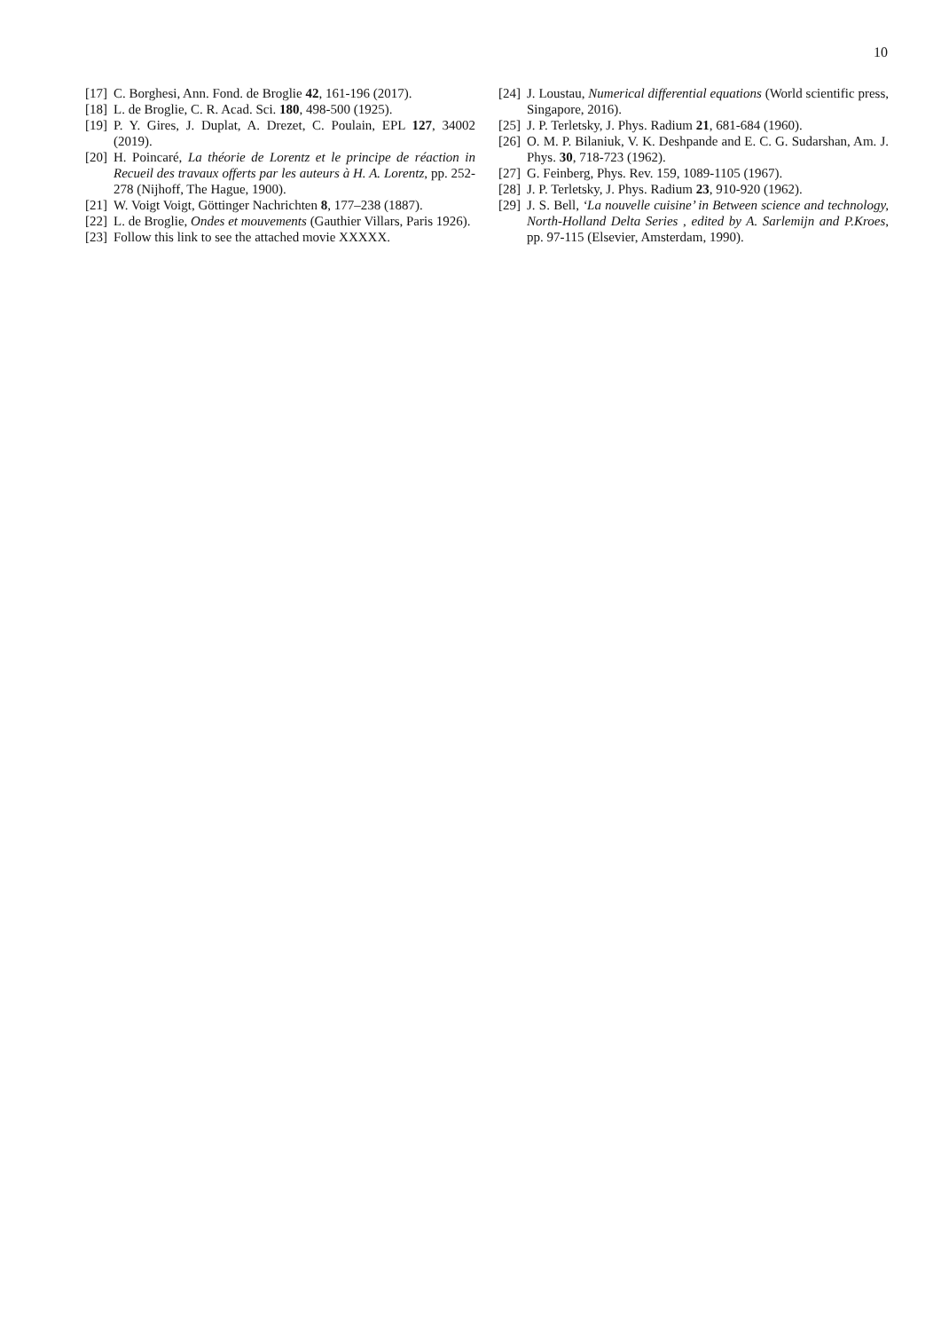10
[17] C. Borghesi, Ann. Fond. de Broglie 42, 161-196 (2017).
[18] L. de Broglie, C. R. Acad. Sci. 180, 498-500 (1925).
[19] P. Y. Gires, J. Duplat, A. Drezet, C. Poulain, EPL 127, 34002 (2019).
[20] H. Poincaré, La théorie de Lorentz et le principe de réaction in Recueil des travaux offerts par les auteurs à H. A. Lorentz, pp. 252-278 (Nijhoff, The Hague, 1900).
[21] W. Voigt Voigt, Göttinger Nachrichten 8, 177–238 (1887).
[22] L. de Broglie, Ondes et mouvements (Gauthier Villars, Paris 1926).
[23] Follow this link to see the attached movie XXXXX.
[24] J. Loustau, Numerical differential equations (World scientific press, Singapore, 2016).
[25] J. P. Terletsky, J. Phys. Radium 21, 681-684 (1960).
[26] O. M. P. Bilaniuk, V. K. Deshpande and E. C. G. Sudarshan, Am. J. Phys. 30, 718-723 (1962).
[27] G. Feinberg, Phys. Rev. 159, 1089-1105 (1967).
[28] J. P. Terletsky, J. Phys. Radium 23, 910-920 (1962).
[29] J. S. Bell, ‘La nouvelle cuisine’ in Between science and technology, North-Holland Delta Series , edited by A. Sarlemijn and P.Kroes, pp. 97-115 (Elsevier, Amsterdam, 1990).